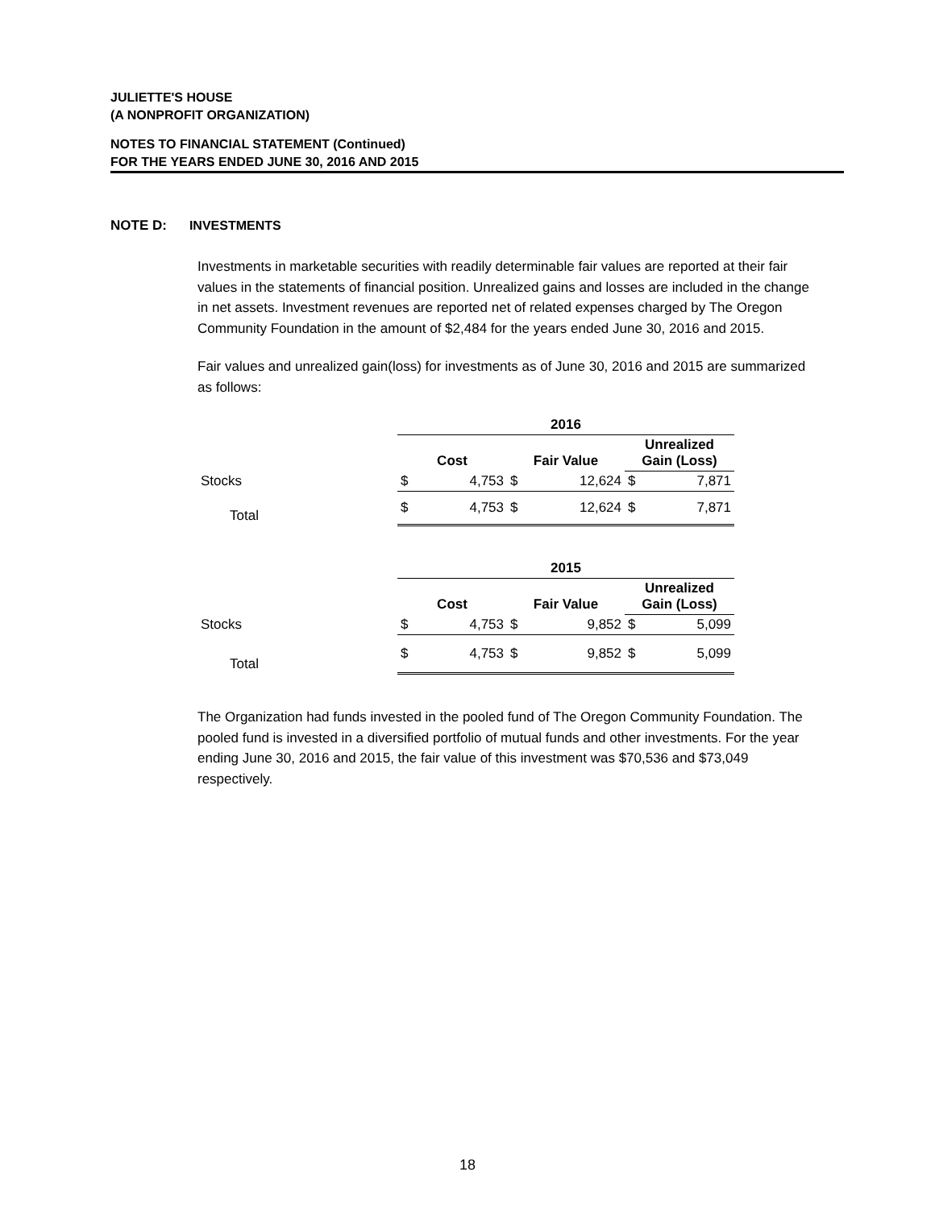JULIETTE'S HOUSE
(A NONPROFIT ORGANIZATION)
NOTES TO FINANCIAL STATEMENT (Continued)
FOR THE YEARS ENDED JUNE 30, 2016 AND 2015
NOTE D: INVESTMENTS
Investments in marketable securities with readily determinable fair values are reported at their fair values in the statements of financial position. Unrealized gains and losses are included in the change in net assets. Investment revenues are reported net of related expenses charged by The Oregon Community Foundation in the amount of $2,484 for the years ended June 30, 2016 and 2015.
Fair values and unrealized gain(loss) for investments as of June 30, 2016 and 2015 are summarized as follows:
| | 2016 | | | | | |
| | Cost | | Fair Value | | Unrealized Gain (Loss) | |
| Stocks | $ | 4,753 | $ | 12,624 | $ | 7,871 |
| Total | $ | 4,753 | $ | 12,624 | $ | 7,871 |
| | 2015 | | | | | |
| | Cost | | Fair Value | | Unrealized Gain (Loss) | |
| Stocks | $ | 4,753 | $ | 9,852 | $ | 5,099 |
| Total | $ | 4,753 | $ | 9,852 | $ | 5,099 |
The Organization had funds invested in the pooled fund of The Oregon Community Foundation. The pooled fund is invested in a diversified portfolio of mutual funds and other investments. For the year ending June 30, 2016 and 2015, the fair value of this investment was $70,536 and $73,049 respectively.
18